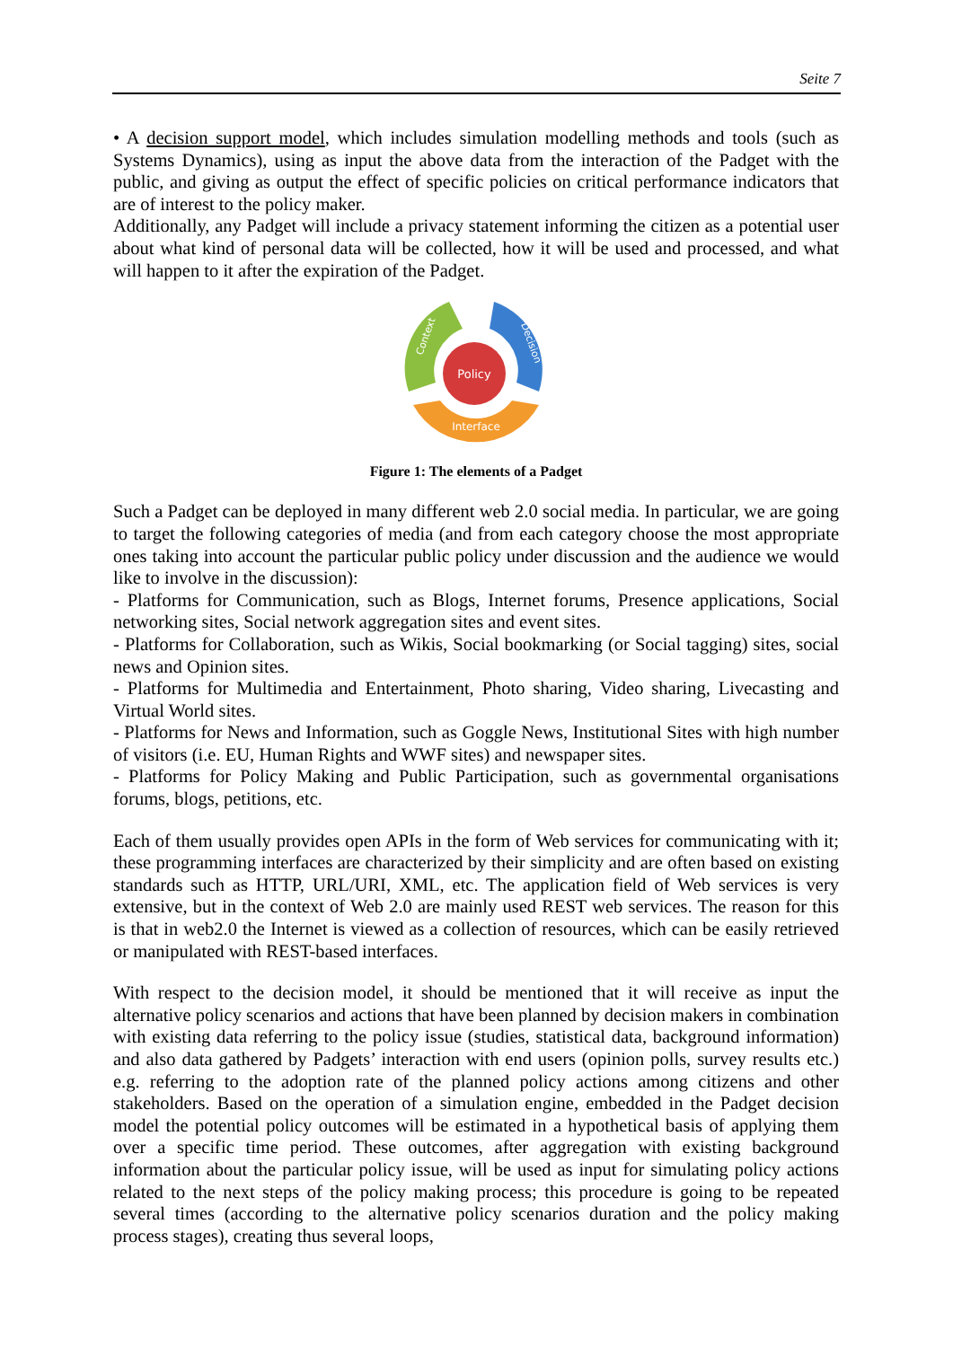Seite 7
• A decision support model, which includes simulation modelling methods and tools (such as Systems Dynamics), using as input the above data from the interaction of the Padget with the public, and giving as output the effect of specific policies on critical performance indicators that are of interest to the policy maker.
Additionally, any Padget will include a privacy statement informing the citizen as a potential user about what kind of personal data will be collected, how it will be used and processed, and what will happen to it after the expiration of the Padget.
Policy
Interface
Context
Decision
Figure 1: The elements of a Padget
Such a Padget can be deployed in many different web 2.0 social media. In particular, we are going to target the following categories of media (and from each category choose the most appropriate ones taking into account the particular public policy under discussion and the audience we would like to involve in the discussion):
- Platforms for Communication, such as Blogs, Internet forums, Presence applications, Social networking sites, Social network aggregation sites and event sites.
- Platforms for Collaboration, such as Wikis, Social bookmarking (or Social tagging) sites, social news and Opinion sites.
- Platforms for Multimedia and Entertainment, Photo sharing, Video sharing, Livecasting and Virtual World sites.
- Platforms for News and Information, such as Goggle News, Institutional Sites with high number of visitors (i.e. EU, Human Rights and WWF sites) and newspaper sites.
- Platforms for Policy Making and Public Participation, such as governmental organisations forums, blogs, petitions, etc.
Each of them usually provides open APIs in the form of Web services for communicating with it; these programming interfaces are characterized by their simplicity and are often based on existing standards such as HTTP, URL/URI, XML, etc. The application field of Web services is very extensive, but in the context of Web 2.0 are mainly used REST web services. The reason for this is that in web2.0 the Internet is viewed as a collection of resources, which can be easily retrieved or manipulated with REST-based interfaces.
With respect to the decision model, it should be mentioned that it will receive as input the alternative policy scenarios and actions that have been planned by decision makers in combination with existing data referring to the policy issue (studies, statistical data, background information) and also data gathered by Padgets’ interaction with end users (opinion polls, survey results etc.) e.g. referring to the adoption rate of the planned policy actions among citizens and other stakeholders. Based on the operation of a simulation engine, embedded in the Padget decision model the potential policy outcomes will be estimated in a hypothetical basis of applying them over a specific time period. These outcomes, after aggregation with existing background information about the particular policy issue, will be used as input for simulating policy actions related to the next steps of the policy making process; this procedure is going to be repeated several times (according to the alternative policy scenarios duration and the policy making process stages), creating thus several loops,